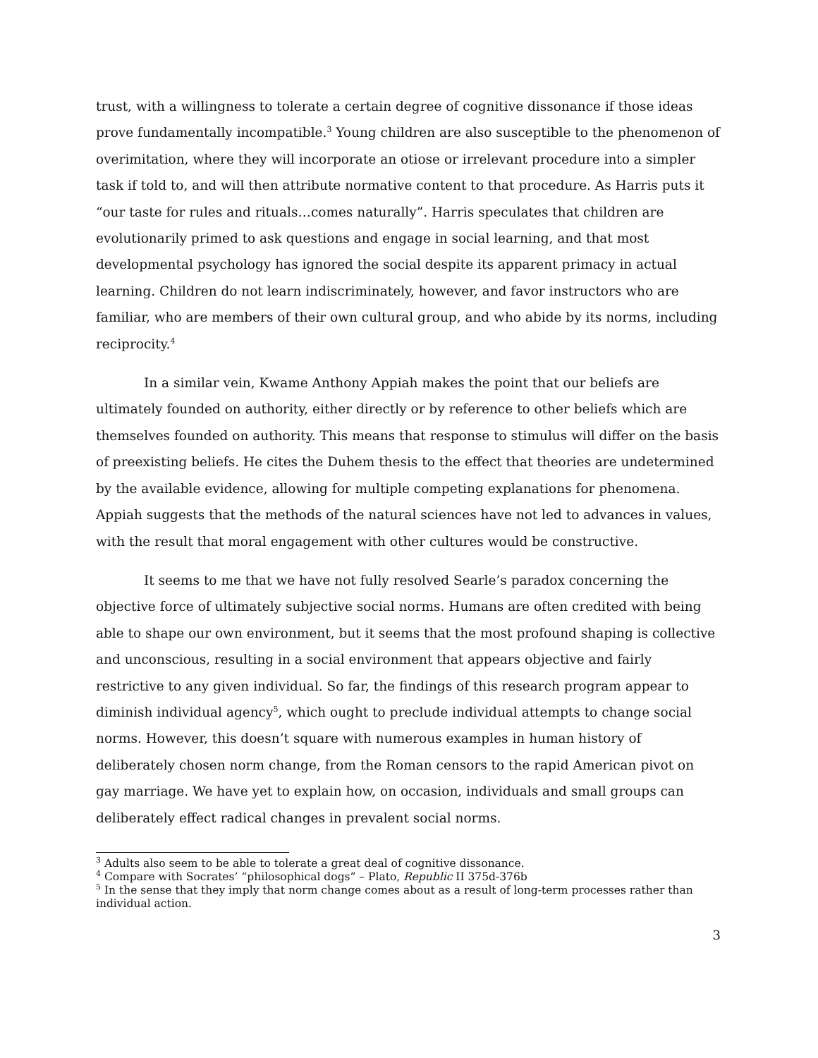trust, with a willingness to tolerate a certain degree of cognitive dissonance if those ideas prove fundamentally incompatible.<sup>3</sup> Young children are also susceptible to the phenomenon of overimitation, where they will incorporate an otiose or irrelevant procedure into a simpler task if told to, and will then attribute normative content to that procedure. As Harris puts it “our taste for rules and rituals…comes naturally”. Harris speculates that children are evolutionarily primed to ask questions and engage in social learning, and that most developmental psychology has ignored the social despite its apparent primacy in actual learning. Children do not learn indiscriminately, however, and favor instructors who are familiar, who are members of their own cultural group, and who abide by its norms, including reciprocity.<sup>4</sup>
In a similar vein, Kwame Anthony Appiah makes the point that our beliefs are ultimately founded on authority, either directly or by reference to other beliefs which are themselves founded on authority. This means that response to stimulus will differ on the basis of preexisting beliefs. He cites the Duhem thesis to the effect that theories are undetermined by the available evidence, allowing for multiple competing explanations for phenomena. Appiah suggests that the methods of the natural sciences have not led to advances in values, with the result that moral engagement with other cultures would be constructive.
It seems to me that we have not fully resolved Searle’s paradox concerning the objective force of ultimately subjective social norms. Humans are often credited with being able to shape our own environment, but it seems that the most profound shaping is collective and unconscious, resulting in a social environment that appears objective and fairly restrictive to any given individual. So far, the findings of this research program appear to diminish individual agency<sup>5</sup>, which ought to preclude individual attempts to change social norms. However, this doesn’t square with numerous examples in human history of deliberately chosen norm change, from the Roman censors to the rapid American pivot on gay marriage. We have yet to explain how, on occasion, individuals and small groups can deliberately effect radical changes in prevalent social norms.
<sup>3</sup> Adults also seem to be able to tolerate a great deal of cognitive dissonance.
<sup>4</sup> Compare with Socrates’ “philosophical dogs” – Plato, Republic II 375d-376b
<sup>5</sup> In the sense that they imply that norm change comes about as a result of long-term processes rather than individual action.
3